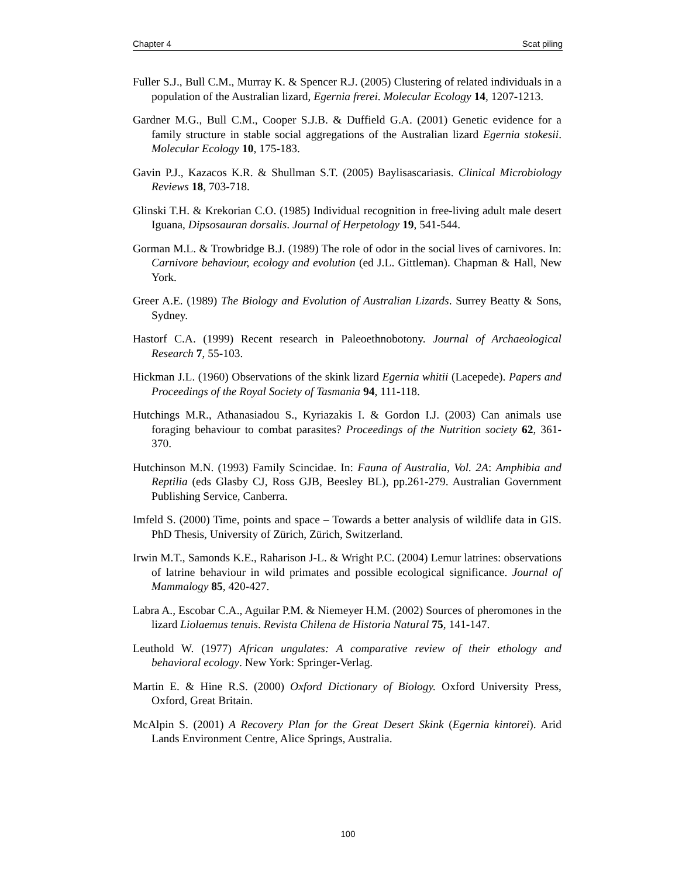Chapter 4 Scat piling
Fuller S.J., Bull C.M., Murray K. & Spencer R.J. (2005) Clustering of related individuals in a population of the Australian lizard, Egernia frerei. Molecular Ecology 14, 1207-1213.
Gardner M.G., Bull C.M., Cooper S.J.B. & Duffield G.A. (2001) Genetic evidence for a family structure in stable social aggregations of the Australian lizard Egernia stokesii. Molecular Ecology 10, 175-183.
Gavin P.J., Kazacos K.R. & Shullman S.T. (2005) Baylisascariasis. Clinical Microbiology Reviews 18, 703-718.
Glinski T.H. & Krekorian C.O. (1985) Individual recognition in free-living adult male desert Iguana, Dipsosauran dorsalis. Journal of Herpetology 19, 541-544.
Gorman M.L. & Trowbridge B.J. (1989) The role of odor in the social lives of carnivores. In: Carnivore behaviour, ecology and evolution (ed J.L. Gittleman). Chapman & Hall, New York.
Greer A.E. (1989) The Biology and Evolution of Australian Lizards. Surrey Beatty & Sons, Sydney.
Hastorf C.A. (1999) Recent research in Paleoethnobotony. Journal of Archaeological Research 7, 55-103.
Hickman J.L. (1960) Observations of the skink lizard Egernia whitii (Lacepede). Papers and Proceedings of the Royal Society of Tasmania 94, 111-118.
Hutchings M.R., Athanasiadou S., Kyriazakis I. & Gordon I.J. (2003) Can animals use foraging behaviour to combat parasites? Proceedings of the Nutrition society 62, 361-370.
Hutchinson M.N. (1993) Family Scincidae. In: Fauna of Australia, Vol. 2A: Amphibia and Reptilia (eds Glasby CJ, Ross GJB, Beesley BL), pp.261-279. Australian Government Publishing Service, Canberra.
Imfeld S. (2000) Time, points and space – Towards a better analysis of wildlife data in GIS. PhD Thesis, University of Zürich, Zürich, Switzerland.
Irwin M.T., Samonds K.E., Raharison J-L. & Wright P.C. (2004) Lemur latrines: observations of latrine behaviour in wild primates and possible ecological significance. Journal of Mammalogy 85, 420-427.
Labra A., Escobar C.A., Aguilar P.M. & Niemeyer H.M. (2002) Sources of pheromones in the lizard Liolaemus tenuis. Revista Chilena de Historia Natural 75, 141-147.
Leuthold W. (1977) African ungulates: A comparative review of their ethology and behavioral ecology. New York: Springer-Verlag.
Martin E. & Hine R.S. (2000) Oxford Dictionary of Biology. Oxford University Press, Oxford, Great Britain.
McAlpin S. (2001) A Recovery Plan for the Great Desert Skink (Egernia kintorei). Arid Lands Environment Centre, Alice Springs, Australia.
100